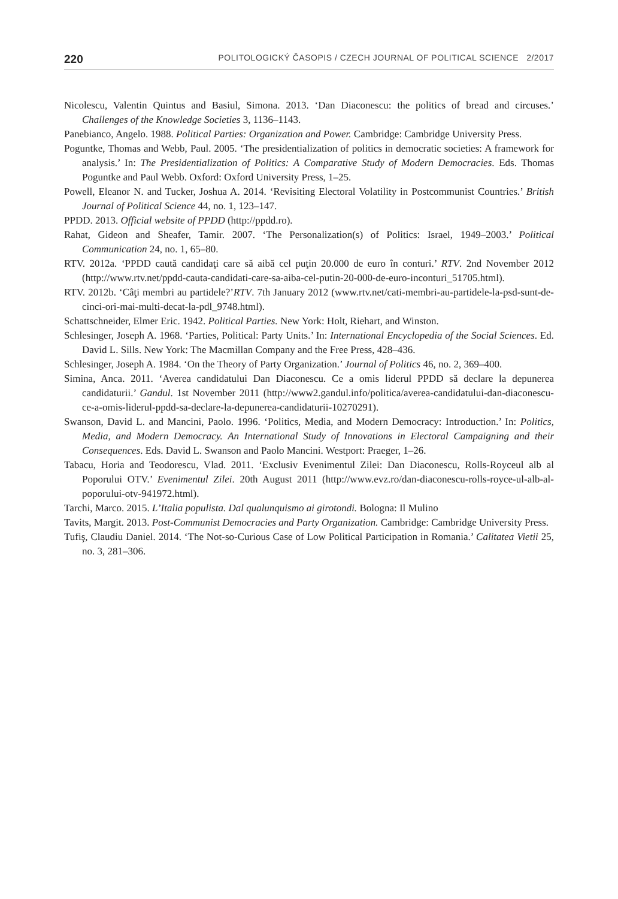220 POLITOLOGICKÝ ČASOPIS / CZECH JOURNAL OF POLITICAL SCIENCE 2/2017
Nicolescu, Valentin Quintus and Basiul, Simona. 2013. ‘Dan Diaconescu: the politics of bread and circuses.’ Challenges of the Knowledge Societies 3, 1136–1143.
Panebianco, Angelo. 1988. Political Parties: Organization and Power. Cambridge: Cambridge University Press.
Poguntke, Thomas and Webb, Paul. 2005. ‘The presidentialization of politics in democratic societies: A framework for analysis.’ In: The Presidentialization of Politics: A Comparative Study of Modern Democracies. Eds. Thomas Poguntke and Paul Webb. Oxford: Oxford University Press, 1–25.
Powell, Eleanor N. and Tucker, Joshua A. 2014. ‘Revisiting Electoral Volatility in Postcommunist Countries.’ British Journal of Political Science 44, no. 1, 123–147.
PPDD. 2013. Official website of PPDD (http://ppdd.ro).
Rahat, Gideon and Sheafer, Tamir. 2007. ‘The Personalization(s) of Politics: Israel, 1949–2003.’ Political Communication 24, no. 1, 65–80.
RTV. 2012a. ‘PPDD caută candidaţi care să aibă cel puţin 20.000 de euro în conturi.’ RTV. 2nd November 2012 (http://www.rtv.net/ppdd-cauta-candidati-care-sa-aiba-cel-putin-20-000-de-euro-inconturi_51705.html).
RTV. 2012b. ‘Câţi membri au partidele?’RTV. 7th January 2012 (www.rtv.net/cati-membri-au-partidele-la-psd-sunt-de-cinci-ori-mai-multi-decat-la-pdl_9748.html).
Schattschneider, Elmer Eric. 1942. Political Parties. New York: Holt, Riehart, and Winston.
Schlesinger, Joseph A. 1968. ‘Parties, Political: Party Units.’ In: International Encyclopedia of the Social Sciences. Ed. David L. Sills. New York: The Macmillan Company and the Free Press, 428–436.
Schlesinger, Joseph A. 1984. ‘On the Theory of Party Organization.’ Journal of Politics 46, no. 2, 369–400.
Simina, Anca. 2011. ‘Averea candidatului Dan Diaconescu. Ce a omis liderul PPDD să declare la depunerea candidaturii.’ Gandul. 1st November 2011 (http://www2.gandul.info/politica/averea-candidatului-dan-diaconescu-ce-a-omis-liderul-ppdd-sa-declare-la-depunerea-candidaturii-10270291).
Swanson, David L. and Mancini, Paolo. 1996. ‘Politics, Media, and Modern Democracy: Introduction.’ In: Politics, Media, and Modern Democracy. An International Study of Innovations in Electoral Campaigning and their Consequences. Eds. David L. Swanson and Paolo Mancini. Westport: Praeger, 1–26.
Tabacu, Horia and Teodorescu, Vlad. 2011. ‘Exclusiv Evenimentul Zilei: Dan Diaconescu, Rolls-Royceul alb al Poporului OTV.’ Evenimentul Zilei. 20th August 2011 (http://www.evz.ro/dan-diaconescu-rolls-royce-ul-alb-al-poporului-otv-941972.html).
Tarchi, Marco. 2015. L’Italia populista. Dal qualunquismo ai girotondi. Bologna: Il Mulino
Tavits, Margit. 2013. Post-Communist Democracies and Party Organization. Cambridge: Cambridge University Press.
Tufiş, Claudiu Daniel. 2014. ‘The Not-so-Curious Case of Low Political Participation in Romania.’ Calitatea Vietii 25, no. 3, 281–306.